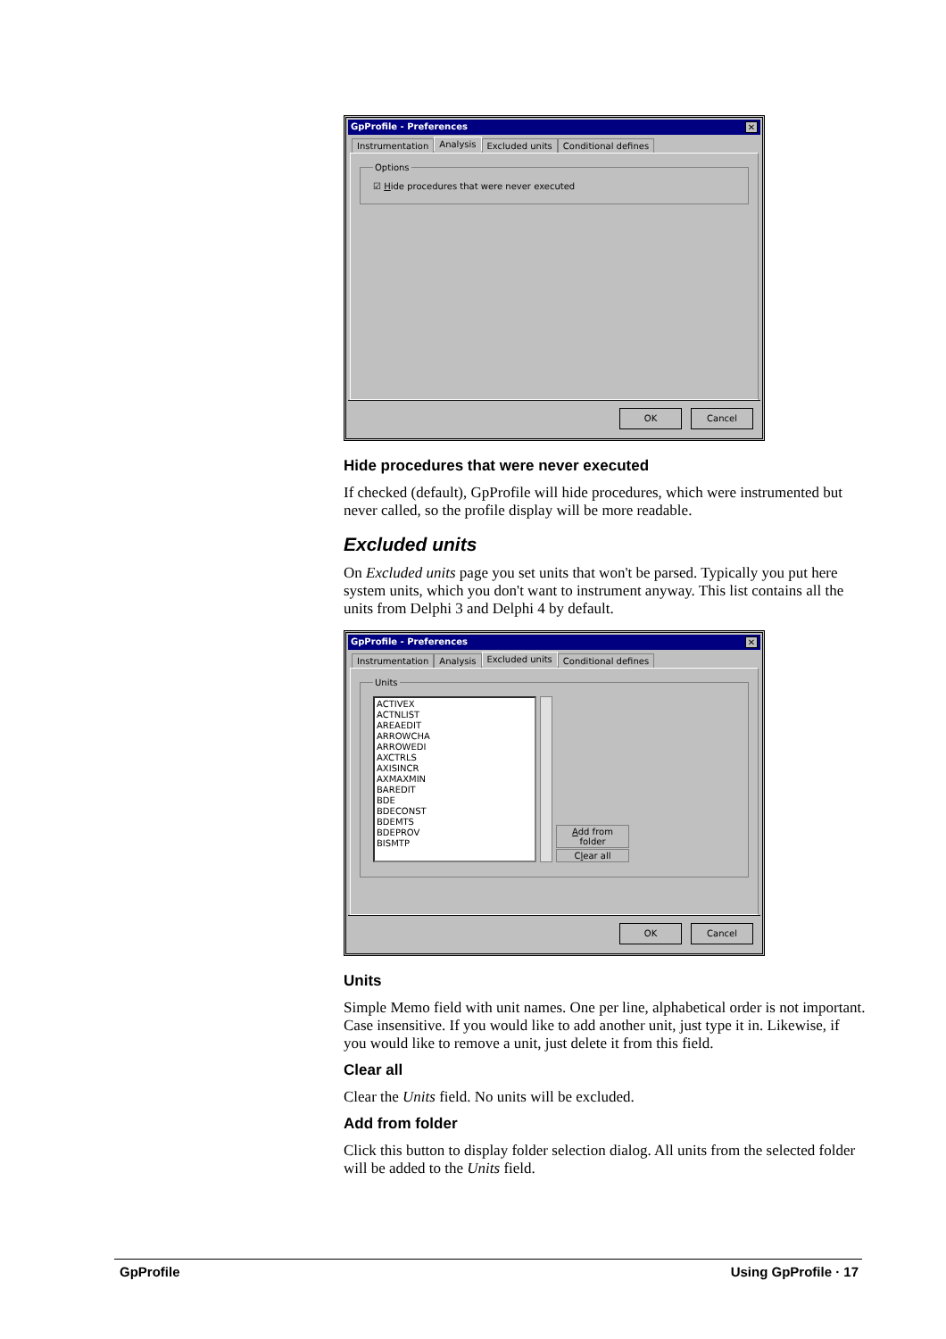GpProfile - Preferences ✕
Instrumentation Analysis Excluded units Conditional defines
Options
☑ Hide procedures that were never executed
OK Cancel
Hide procedures that were never executed
If checked (default), GpProfile will hide procedures, which were instrumented but never called, so the profile display will be more readable.
Excluded units
On Excluded units page you set units that won't be parsed. Typically you put here system units, which you don't want to instrument anyway. This list contains all the units from Delphi 3 and Delphi 4 by default.
GpProfile - Preferences ✕
Instrumentation Analysis Excluded units Conditional defines
Units
ACTIVEX
ACTNLIST
AREAEDIT
ARROWCHA
ARROWEDI
AXCTRLS
AXISINCR
AXMAXMIN
BAREDIT
BDE
BDECONST
BDEMTS
BDEPROV
BISMTP
Add from folder
Clear all
OK Cancel
Units
Simple Memo field with unit names. One per line, alphabetical order is not important. Case insensitive. If you would like to add another unit, just type it in. Likewise, if you would like to remove a unit, just delete it from this field.
Clear all
Clear the Units field. No units will be excluded.
Add from folder
Click this button to display folder selection dialog. All units from the selected folder will be added to the Units field.
GpProfile Using GpProfile · 17